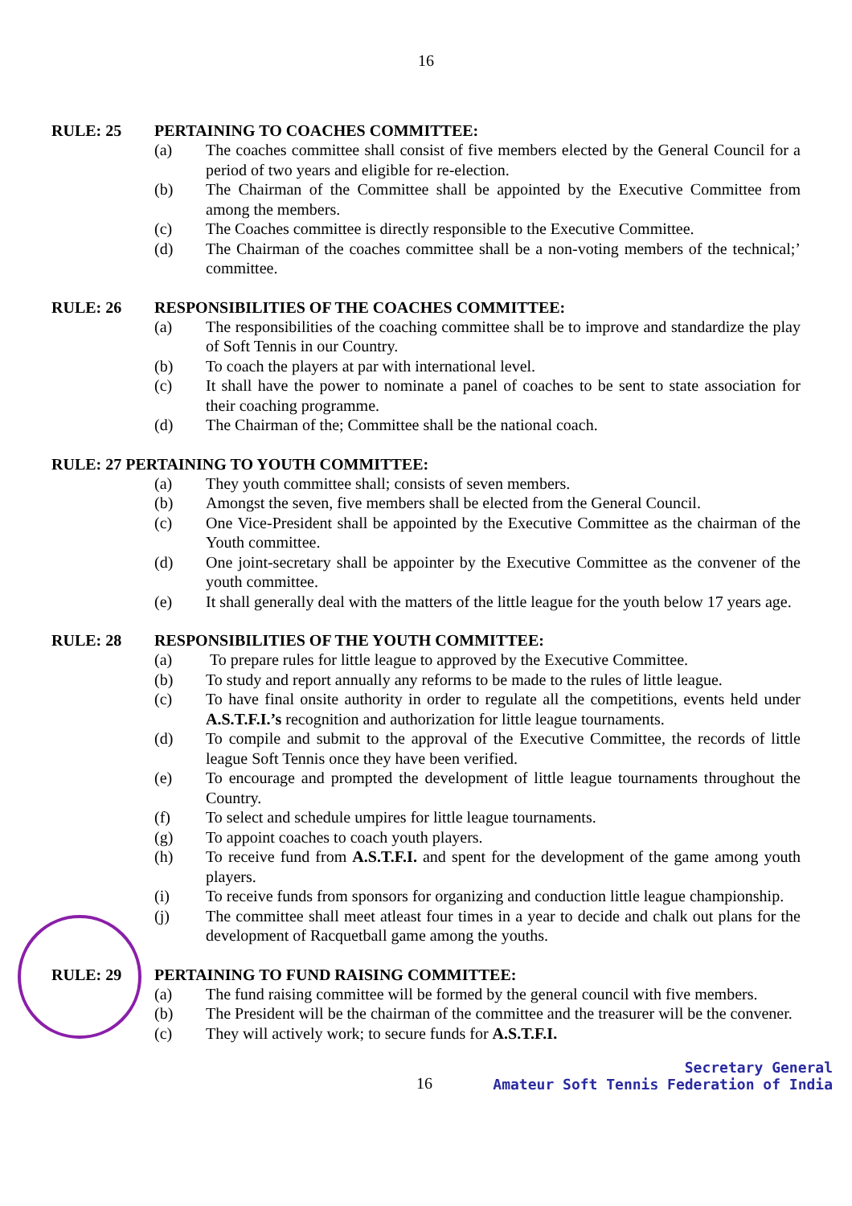16
RULE: 25 PERTAINING TO COACHES COMMITTEE:
(a) The coaches committee shall consist of five members elected by the General Council for a period of two years and eligible for re-election.
(b) The Chairman of the Committee shall be appointed by the Executive Committee from among the members.
(c) The Coaches committee is directly responsible to the Executive Committee.
(d) The Chairman of the coaches committee shall be a non-voting members of the technical;’ committee.
RULE: 26 RESPONSIBILITIES OF THE COACHES COMMITTEE:
(a) The responsibilities of the coaching committee shall be to improve and standardize the play of Soft Tennis in our Country.
(b) To coach the players at par with international level.
(c) It shall have the power to nominate a panel of coaches to be sent to state association for their coaching programme.
(d) The Chairman of the; Committee shall be the national coach.
RULE: 27 PERTAINING TO YOUTH COMMITTEE:
(a) They youth committee shall; consists of seven members.
(b) Amongst the seven, five members shall be elected from the General Council.
(c) One Vice-President shall be appointed by the Executive Committee as the chairman of the Youth committee.
(d) One joint-secretary shall be appointer by the Executive Committee as the convener of the youth committee.
(e) It shall generally deal with the matters of the little league for the youth below 17 years age.
RULE: 28 RESPONSIBILITIES OF THE YOUTH COMMITTEE:
(a) To prepare rules for little league to approved by the Executive Committee.
(b) To study and report annually any reforms to be made to the rules of little league.
(c) To have final onsite authority in order to regulate all the competitions, events held under A.S.T.F.I.’s recognition and authorization for little league tournaments.
(d) To compile and submit to the approval of the Executive Committee, the records of little league Soft Tennis once they have been verified.
(e) To encourage and prompted the development of little league tournaments throughout the Country.
(f) To select and schedule umpires for little league tournaments.
(g) To appoint coaches to coach youth players.
(h) To receive fund from A.S.T.F.I. and spent for the development of the game among youth players.
(i) To receive funds from sponsors for organizing and conduction little league championship.
(j) The committee shall meet atleast four times in a year to decide and chalk out plans for the development of Racquetball game among the youths.
RULE: 29 PERTAINING TO FUND RAISING COMMITTEE:
(a) The fund raising committee will be formed by the general council with five members.
(b) The President will be the chairman of the committee and the treasurer will be the convener.
(c) They will actively work; to secure funds for A.S.T.F.I.
16
Secretary General
Amateur Soft Tennis Federation of India